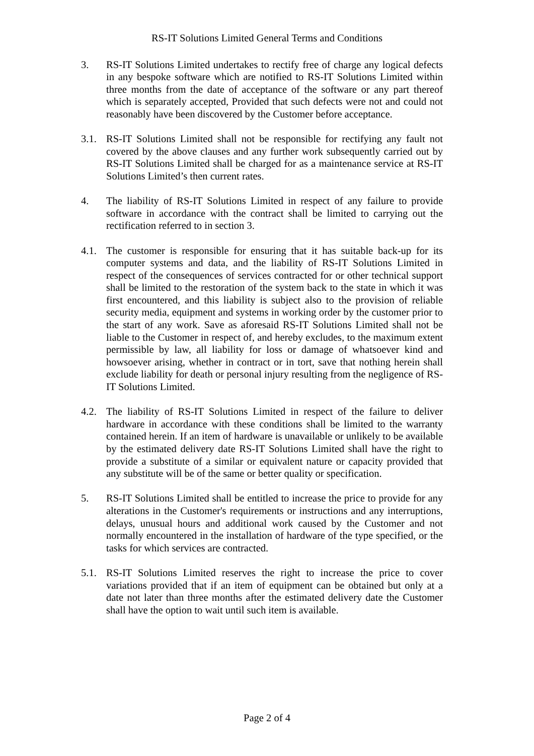RS-IT Solutions Limited General Terms and Conditions
3. RS-IT Solutions Limited undertakes to rectify free of charge any logical defects in any bespoke software which are notified to RS-IT Solutions Limited within three months from the date of acceptance of the software or any part thereof which is separately accepted, Provided that such defects were not and could not reasonably have been discovered by the Customer before acceptance.
3.1. RS-IT Solutions Limited shall not be responsible for rectifying any fault not covered by the above clauses and any further work subsequently carried out by RS-IT Solutions Limited shall be charged for as a maintenance service at RS-IT Solutions Limited’s then current rates.
4. The liability of RS-IT Solutions Limited in respect of any failure to provide software in accordance with the contract shall be limited to carrying out the rectification referred to in section 3.
4.1. The customer is responsible for ensuring that it has suitable back-up for its computer systems and data, and the liability of RS-IT Solutions Limited in respect of the consequences of services contracted for or other technical support shall be limited to the restoration of the system back to the state in which it was first encountered, and this liability is subject also to the provision of reliable security media, equipment and systems in working order by the customer prior to the start of any work. Save as aforesaid RS-IT Solutions Limited shall not be liable to the Customer in respect of, and hereby excludes, to the maximum extent permissible by law, all liability for loss or damage of whatsoever kind and howsoever arising, whether in contract or in tort, save that nothing herein shall exclude liability for death or personal injury resulting from the negligence of RS-IT Solutions Limited.
4.2. The liability of RS-IT Solutions Limited in respect of the failure to deliver hardware in accordance with these conditions shall be limited to the warranty contained herein. If an item of hardware is unavailable or unlikely to be available by the estimated delivery date RS-IT Solutions Limited shall have the right to provide a substitute of a similar or equivalent nature or capacity provided that any substitute will be of the same or better quality or specification.
5. RS-IT Solutions Limited shall be entitled to increase the price to provide for any alterations in the Customer's requirements or instructions and any interruptions, delays, unusual hours and additional work caused by the Customer and not normally encountered in the installation of hardware of the type specified, or the tasks for which services are contracted.
5.1. RS-IT Solutions Limited reserves the right to increase the price to cover variations provided that if an item of equipment can be obtained but only at a date not later than three months after the estimated delivery date the Customer shall have the option to wait until such item is available.
Page 2 of 4